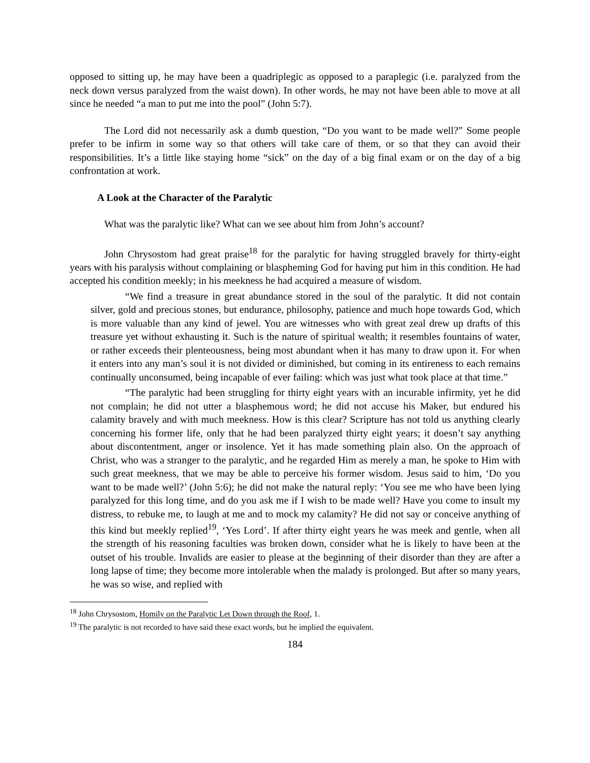opposed to sitting up, he may have been a quadriplegic as opposed to a paraplegic (i.e. paralyzed from the neck down versus paralyzed from the waist down). In other words, he may not have been able to move at all since he needed “a man to put me into the pool” (John 5:7).
The Lord did not necessarily ask a dumb question, “Do you want to be made well?” Some people prefer to be infirm in some way so that others will take care of them, or so that they can avoid their responsibilities. It’s a little like staying home “sick” on the day of a big final exam or on the day of a big confrontation at work.
A Look at the Character of the Paralytic
What was the paralytic like? What can we see about him from John’s account?
John Chrysostom had great praise<sup>18</sup> for the paralytic for having struggled bravely for thirty-eight years with his paralysis without complaining or blaspheming God for having put him in this condition. He had accepted his condition meekly; in his meekness he had acquired a measure of wisdom.
“We find a treasure in great abundance stored in the soul of the paralytic. It did not contain silver, gold and precious stones, but endurance, philosophy, patience and much hope towards God, which is more valuable than any kind of jewel. You are witnesses who with great zeal drew up drafts of this treasure yet without exhausting it. Such is the nature of spiritual wealth; it resembles fountains of water, or rather exceeds their plenteousness, being most abundant when it has many to draw upon it. For when it enters into any man’s soul it is not divided or diminished, but coming in its entireness to each remains continually unconsumed, being incapable of ever failing: which was just what took place at that time.”
“The paralytic had been struggling for thirty eight years with an incurable infirmity, yet he did not complain; he did not utter a blasphemous word; he did not accuse his Maker, but endured his calamity bravely and with much meekness. How is this clear? Scripture has not told us anything clearly concerning his former life, only that he had been paralyzed thirty eight years; it doesn’t say anything about discontentment, anger or insolence. Yet it has made something plain also. On the approach of Christ, who was a stranger to the paralytic, and he regarded Him as merely a man, he spoke to Him with such great meekness, that we may be able to perceive his former wisdom. Jesus said to him, ‘Do you want to be made well?’ (John 5:6); he did not make the natural reply: ‘You see me who have been lying paralyzed for this long time, and do you ask me if I wish to be made well? Have you come to insult my distress, to rebuke me, to laugh at me and to mock my calamity? He did not say or conceive anything of this kind but meekly replied<sup>19</sup>, ‘Yes Lord’. If after thirty eight years he was meek and gentle, when all the strength of his reasoning faculties was broken down, consider what he is likely to have been at the outset of his trouble. Invalids are easier to please at the beginning of their disorder than they are after a long lapse of time; they become more intolerable when the malady is prolonged. But after so many years, he was so wise, and replied with
<sup>18</sup> John Chrysostom, Homily on the Paralytic Let Down through the Roof, 1.
<sup>19</sup> The paralytic is not recorded to have said these exact words, but he implied the equivalent.
184